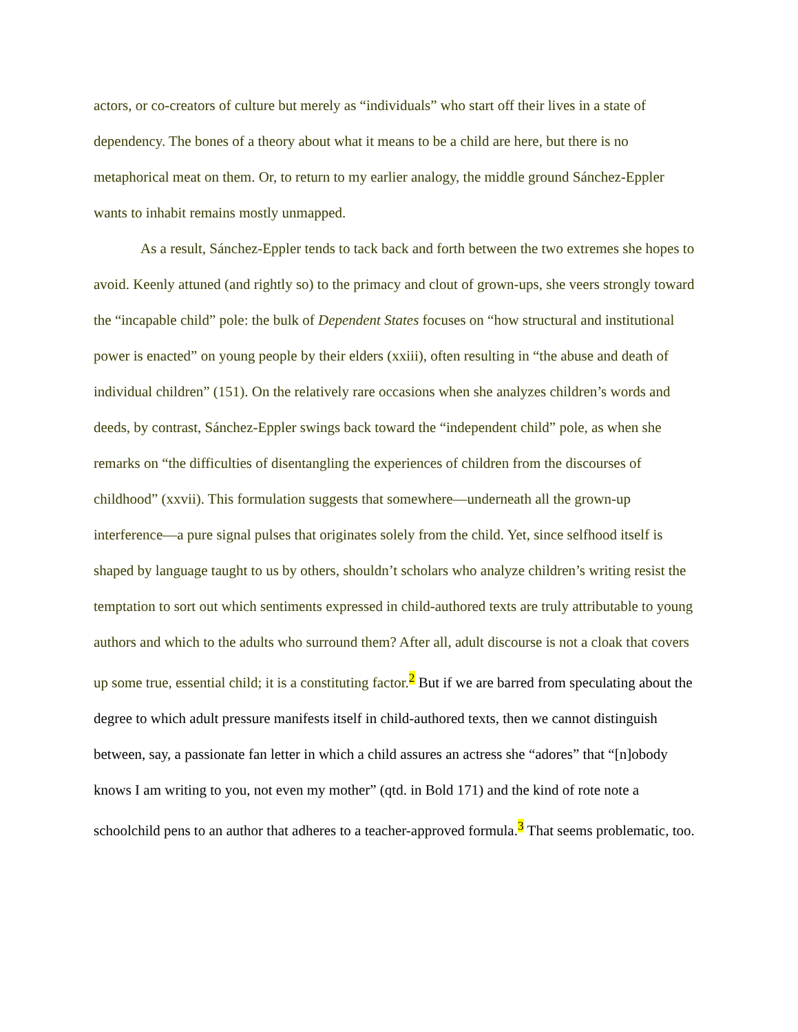actors, or co-creators of culture but merely as “individuals” who start off their lives in a state of dependency. The bones of a theory about what it means to be a child are here, but there is no metaphorical meat on them. Or, to return to my earlier analogy, the middle ground Sánchez-Eppler wants to inhabit remains mostly unmapped.
As a result, Sánchez-Eppler tends to tack back and forth between the two extremes she hopes to avoid. Keenly attuned (and rightly so) to the primacy and clout of grown-ups, she veers strongly toward the “incapable child” pole: the bulk of Dependent States focuses on “how structural and institutional power is enacted” on young people by their elders (xxiii), often resulting in “the abuse and death of individual children” (151). On the relatively rare occasions when she analyzes children’s words and deeds, by contrast, Sánchez-Eppler swings back toward the “independent child” pole, as when she remarks on “the difficulties of disentangling the experiences of children from the discourses of childhood” (xxvii). This formulation suggests that somewhere—underneath all the grown-up interference—a pure signal pulses that originates solely from the child. Yet, since selfhood itself is shaped by language taught to us by others, shouldn’t scholars who analyze children’s writing resist the temptation to sort out which sentiments expressed in child-authored texts are truly attributable to young authors and which to the adults who surround them? After all, adult discourse is not a cloak that covers up some true, essential child; it is a constituting factor.<sup>2</sup> But if we are barred from speculating about the degree to which adult pressure manifests itself in child-authored texts, then we cannot distinguish between, say, a passionate fan letter in which a child assures an actress she “adores” that “[n]obody knows I am writing to you, not even my mother” (qtd. in Bold 171) and the kind of rote note a schoolchild pens to an author that adheres to a teacher-approved formula.<sup>3</sup> That seems problematic, too.